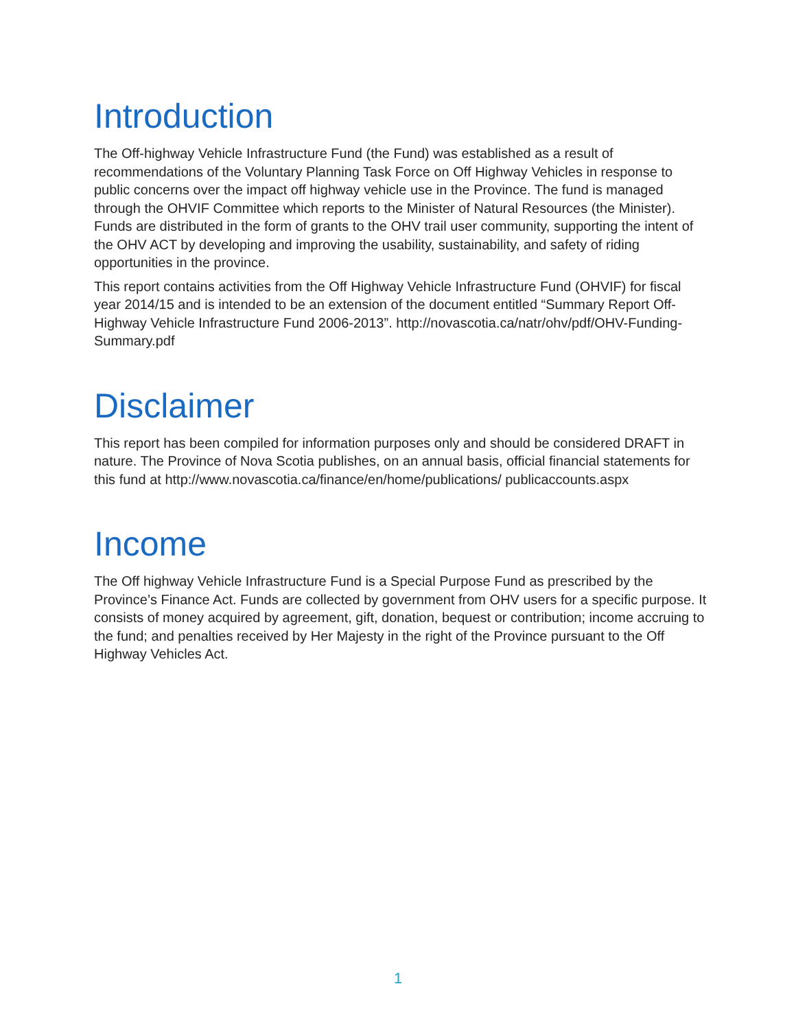Introduction
The Off-highway Vehicle Infrastructure Fund (the Fund) was established as a result of recommendations of the Voluntary Planning Task Force on Off Highway Vehicles in response to public concerns over the impact off highway vehicle use in the Province. The fund is managed through the OHVIF Committee which reports to the Minister of Natural Resources (the Minister). Funds are distributed in the form of grants to the OHV trail user community, supporting the intent of the OHV ACT by developing and improving the usability, sustainability, and safety of riding opportunities in the province.
This report contains activities from the Off Highway Vehicle Infrastructure Fund (OHVIF) for fiscal year 2014/15 and is intended to be an extension of the document entitled “Summary Report Off-Highway Vehicle Infrastructure Fund 2006-2013”. http://novascotia.ca/natr/ohv/pdf/OHV-Funding-Summary.pdf
Disclaimer
This report has been compiled for information purposes only and should be considered DRAFT in nature. The Province of Nova Scotia publishes, on an annual basis, official financial statements for this fund at http://www.novascotia.ca/finance/en/home/publications/ publicaccounts.aspx
Income
The Off highway Vehicle Infrastructure Fund is a Special Purpose Fund as prescribed by the Province’s Finance Act. Funds are collected by government from OHV users for a specific purpose. It consists of money acquired by agreement, gift, donation, bequest or contribution; income accruing to the fund; and penalties received by Her Majesty in the right of the Province pursuant to the Off Highway Vehicles Act.
1